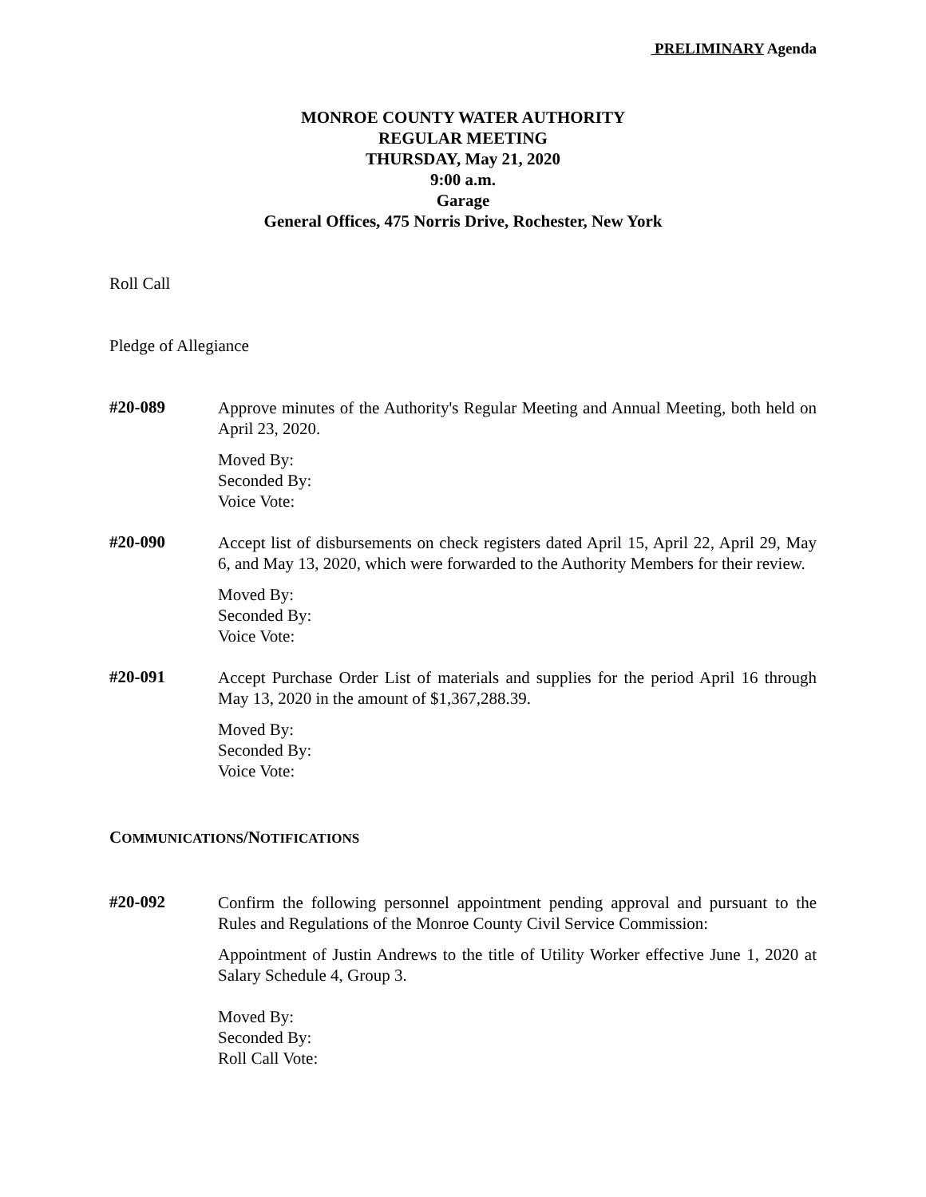PRELIMINARY Agenda
MONROE COUNTY WATER AUTHORITY
REGULAR MEETING
THURSDAY, May 21, 2020
9:00 a.m.
Garage
General Offices, 475 Norris Drive, Rochester, New York
Roll Call
Pledge of Allegiance
#20-089
Approve minutes of the Authority's Regular Meeting and Annual Meeting, both held on April 23, 2020.
Moved By:
Seconded By:
Voice Vote:
#20-090
Accept list of disbursements on check registers dated April 15, April 22, April 29, May 6, and May 13, 2020, which were forwarded to the Authority Members for their review.
Moved By:
Seconded By:
Voice Vote:
#20-091
Accept Purchase Order List of materials and supplies for the period April 16 through May 13, 2020 in the amount of $1,367,288.39.
Moved By:
Seconded By:
Voice Vote:
COMMUNICATIONS/NOTIFICATIONS
#20-092
Confirm the following personnel appointment pending approval and pursuant to the Rules and Regulations of the Monroe County Civil Service Commission:
Appointment of Justin Andrews to the title of Utility Worker effective June 1, 2020 at Salary Schedule 4, Group 3.
Moved By:
Seconded By:
Roll Call Vote: